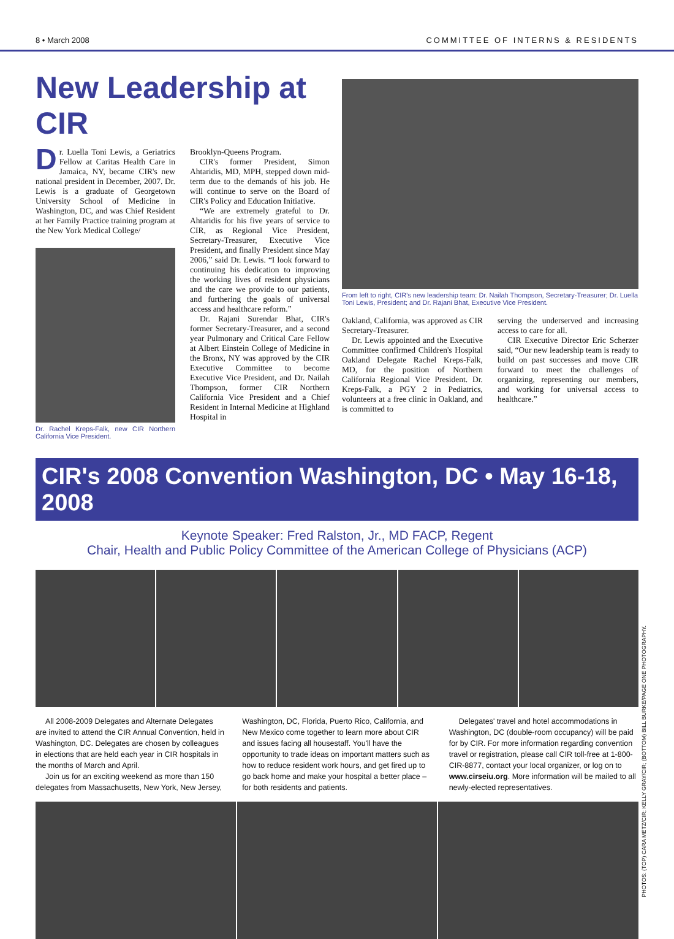8 • March 2008 COMMITTEE OF INTERNS & RESIDENTS
New Leadership at CIR
Dr. Luella Toni Lewis, a Geriatrics Fellow at Caritas Health Care in Jamaica, NY, became CIR's new national president in December, 2007. Dr. Lewis is a graduate of Georgetown University School of Medicine in Washington, DC, and was Chief Resident at her Family Practice training program at the New York Medical College/
Dr. Rachel Kreps-Falk, new CIR Northern California Vice President.
Brooklyn-Queens Program.
CIR's former President, Simon Ahtaridis, MD, MPH, stepped down mid-term due to the demands of his job. He will continue to serve on the Board of CIR's Policy and Education Initiative.
“We are extremely grateful to Dr. Ahtaridis for his five years of service to CIR, as Regional Vice President, Secretary-Treasurer, Executive Vice President, and finally President since May 2006,” said Dr. Lewis. “I look forward to continuing his dedication to improving the working lives of resident physicians and the care we provide to our patients, and furthering the goals of universal access and healthcare reform.”
Dr. Rajani Surendar Bhat, CIR's former Secretary-Treasurer, and a second year Pulmonary and Critical Care Fellow at Albert Einstein College of Medicine in the Bronx, NY was approved by the CIR Executive Committee to become Executive Vice President, and Dr. Nailah Thompson, former CIR Northern California Vice President and a Chief Resident in Internal Medicine at Highland Hospital in
From left to right, CIR's new leadership team: Dr. Nailah Thompson, Secretary-Treasurer; Dr. Luella Toni Lewis, President; and Dr. Rajani Bhat, Executive Vice President.
Oakland, California, was approved as CIR Secretary-Treasurer.
Dr. Lewis appointed and the Executive Committee confirmed Children's Hospital Oakland Delegate Rachel Kreps-Falk, MD, for the position of Northern California Regional Vice President. Dr. Kreps-Falk, a PGY 2 in Pediatrics, volunteers at a free clinic in Oakland, and is committed to
serving the underserved and increasing access to care for all.
CIR Executive Director Eric Scherzer said, “Our new leadership team is ready to build on past successes and move CIR forward to meet the challenges of organizing, representing our members, and working for universal access to healthcare.”
CIR's 2008 Convention Washington, DC • May 16-18, 2008
Keynote Speaker: Fred Ralston, Jr., MD FACP, Regent
Chair, Health and Public Policy Committee of the American College of Physicians (ACP)
All 2008-2009 Delegates and Alternate Delegates are invited to attend the CIR Annual Convention, held in Washington, DC. Delegates are chosen by colleagues in elections that are held each year in CIR hospitals in the months of March and April.
Join us for an exciting weekend as more than 150 delegates from Massachusetts, New York, New Jersey,
Washington, DC, Florida, Puerto Rico, California, and New Mexico come together to learn more about CIR and issues facing all housestaff. You'll have the opportunity to trade ideas on important matters such as how to reduce resident work hours, and get fired up to go back home and make your hospital a better place – for both residents and patients.
Delegates' travel and hotel accommodations in Washington, DC (double-room occupancy) will be paid for by CIR. For more information regarding convention travel or registration, please call CIR toll-free at 1-800-CIR-8877, contact your local organizer, or log on to www.cirseiu.org. More information will be mailed to all newly-elected representatives.
PHOTOS: (TOP) CARA METZ/CIR; KELLY GRAY/CIR; (BOTTOM) BILL BURKE/PAGE ONE PHOTOGRAPHY.